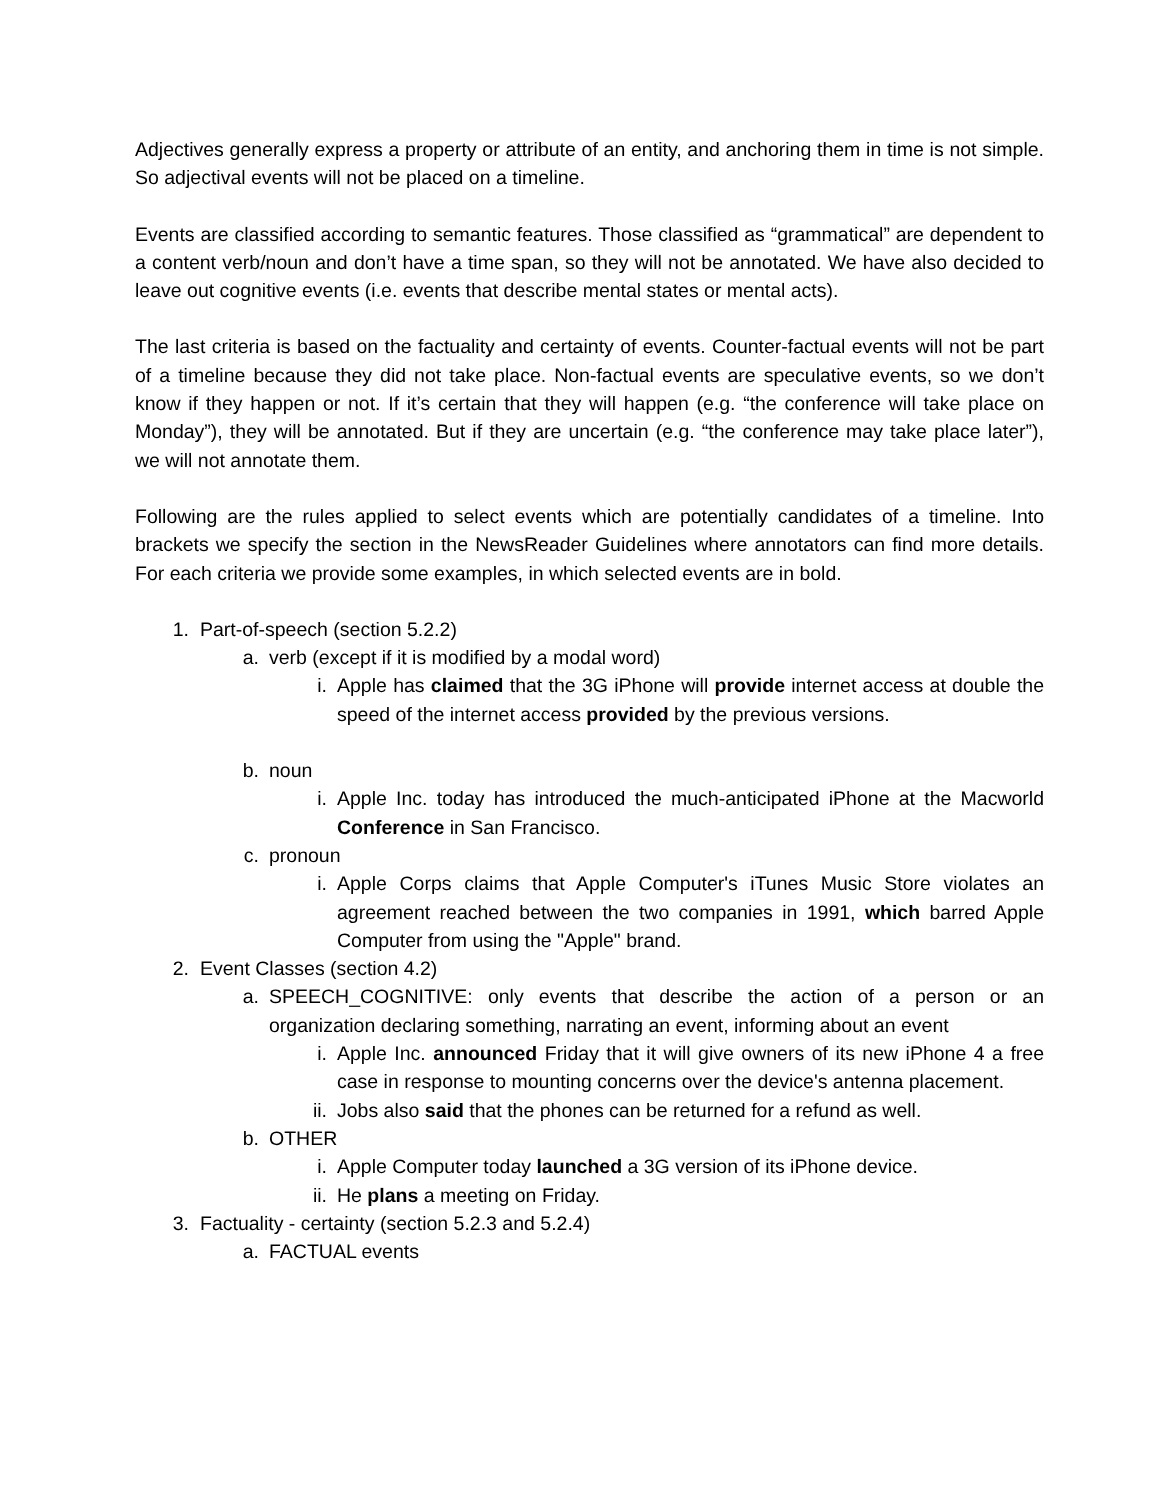Adjectives generally express a property or attribute of an entity, and anchoring them in time is not simple. So adjectival events will not be placed on a timeline.
Events are classified according to semantic features. Those classified as “grammatical” are dependent to a content verb/noun and don’t have a time span, so they will not be annotated. We have also decided to leave out cognitive events (i.e. events that describe mental states or mental acts).
The last criteria is based on the factuality and certainty of events. Counter-factual events will not be part of a timeline because they did not take place. Non-factual events are speculative events, so we don’t know if they happen or not. If it’s certain that they will happen (e.g. “the conference will take place on Monday”), they will be annotated. But if they are uncertain (e.g. “the conference may take place later”), we will not annotate them.
Following are the rules applied to select events which are potentially candidates of a timeline. Into brackets we specify the section in the NewsReader Guidelines where annotators can find more details. For each criteria we provide some examples, in which selected events are in bold.
1. Part-of-speech (section 5.2.2)
a. verb (except if it is modified by a modal word)
i. Apple has claimed that the 3G iPhone will provide internet access at double the speed of the internet access provided by the previous versions.
b. noun
i. Apple Inc. today has introduced the much-anticipated iPhone at the Macworld Conference in San Francisco.
c. pronoun
i. Apple Corps claims that Apple Computer's iTunes Music Store violates an agreement reached between the two companies in 1991, which barred Apple Computer from using the "Apple" brand.
2. Event Classes (section 4.2)
a. SPEECH_COGNITIVE: only events that describe the action of a person or an organization declaring something, narrating an event, informing about an event
i. Apple Inc. announced Friday that it will give owners of its new iPhone 4 a free case in response to mounting concerns over the device's antenna placement.
ii. Jobs also said that the phones can be returned for a refund as well.
b. OTHER
i. Apple Computer today launched a 3G version of its iPhone device.
ii. He plans a meeting on Friday.
3. Factuality - certainty (section 5.2.3 and 5.2.4)
a. FACTUAL events